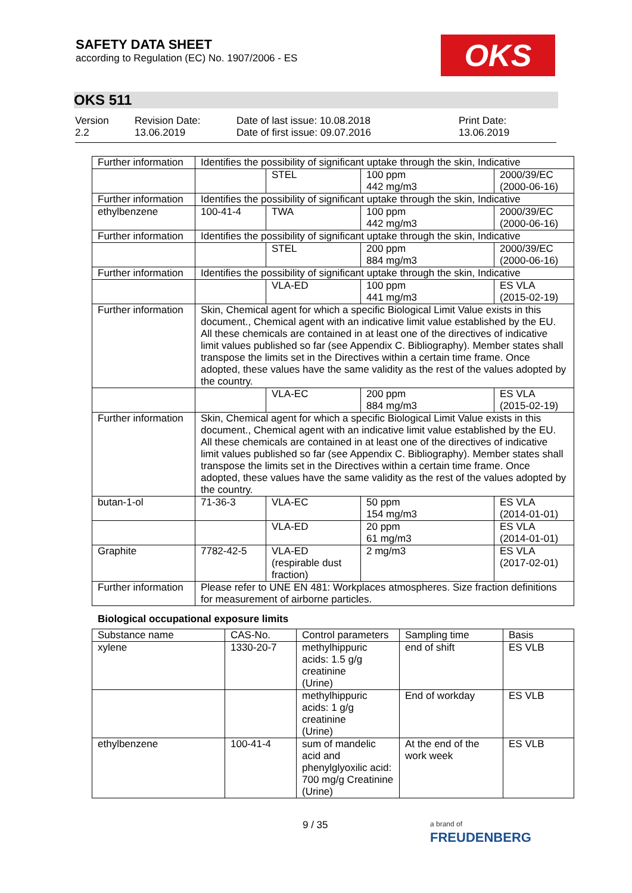SAFETY DATA SHEET
according to Regulation (EC) No. 1907/2006 - ES
OKS
OKS 511
Version
2.2
Revision Date:
13.06.2019
Date of last issue: 10.08.2018
Date of first issue: 09.07.2016
Print Date:
13.06.2019
| Further information | Identifies the possibility of significant uptake through the skin, Indicative | | | |
| | | STEL | 100 ppm 442 mg/m3 | 2000/39/EC (2000-06-16) |
| Further information | Identifies the possibility of significant uptake through the skin, Indicative | | | |
| ethylbenzene | 100-41-4 | TWA | 100 ppm 442 mg/m3 | 2000/39/EC (2000-06-16) |
| Further information | Identifies the possibility of significant uptake through the skin, Indicative | | | |
| | | STEL | 200 ppm 884 mg/m3 | 2000/39/EC (2000-06-16) |
| Further information | Identifies the possibility of significant uptake through the skin, Indicative | | | |
| | | VLA-ED | 100 ppm 441 mg/m3 | ES VLA (2015-02-19) |
| Further information | Skin, Chemical agent for which a specific Biological Limit Value exists in this document., Chemical agent with an indicative limit value established by the EU. All these chemicals are contained in at least one of the directives of indicative limit values published so far (see Appendix C. Bibliography). Member states shall transpose the limits set in the Directives within a certain time frame. Once adopted, these values have the same validity as the rest of the values adopted by the country. | | | |
| | | VLA-EC | 200 ppm 884 mg/m3 | ES VLA (2015-02-19) |
| Further information | Skin, Chemical agent for which a specific Biological Limit Value exists in this document., Chemical agent with an indicative limit value established by the EU. All these chemicals are contained in at least one of the directives of indicative limit values published so far (see Appendix C. Bibliography). Member states shall transpose the limits set in the Directives within a certain time frame. Once adopted, these values have the same validity as the rest of the values adopted by the country. | | | |
| butan-1-ol | 71-36-3 | VLA-EC | 50 ppm 154 mg/m3 | ES VLA (2014-01-01) |
| | | VLA-ED | 20 ppm 61 mg/m3 | ES VLA (2014-01-01) |
| Graphite | 7782-42-5 | VLA-ED (respirable dust fraction) | 2 mg/m3 | ES VLA (2017-02-01) |
| Further information | Please refer to UNE EN 481: Workplaces atmospheres. Size fraction definitions for measurement of airborne particles. | | | |
Biological occupational exposure limits
| Substance name | CAS-No. | Control parameters | Sampling time | Basis |
| --- | --- | --- | --- | --- |
| xylene | 1330-20-7 | methylhippuric acids: 1.5 g/g creatinine (Urine) | end of shift | ES VLB |
| | | methylhippuric acids: 1 g/g creatinine (Urine) | End of workday | ES VLB |
| ethylbenzene | 100-41-4 | sum of mandelic acid and phenylglyoxilic acid: 700 mg/g Creatinine (Urine) | At the end of the work week | ES VLB |
9 / 35
a brand of
FREUDENBERG